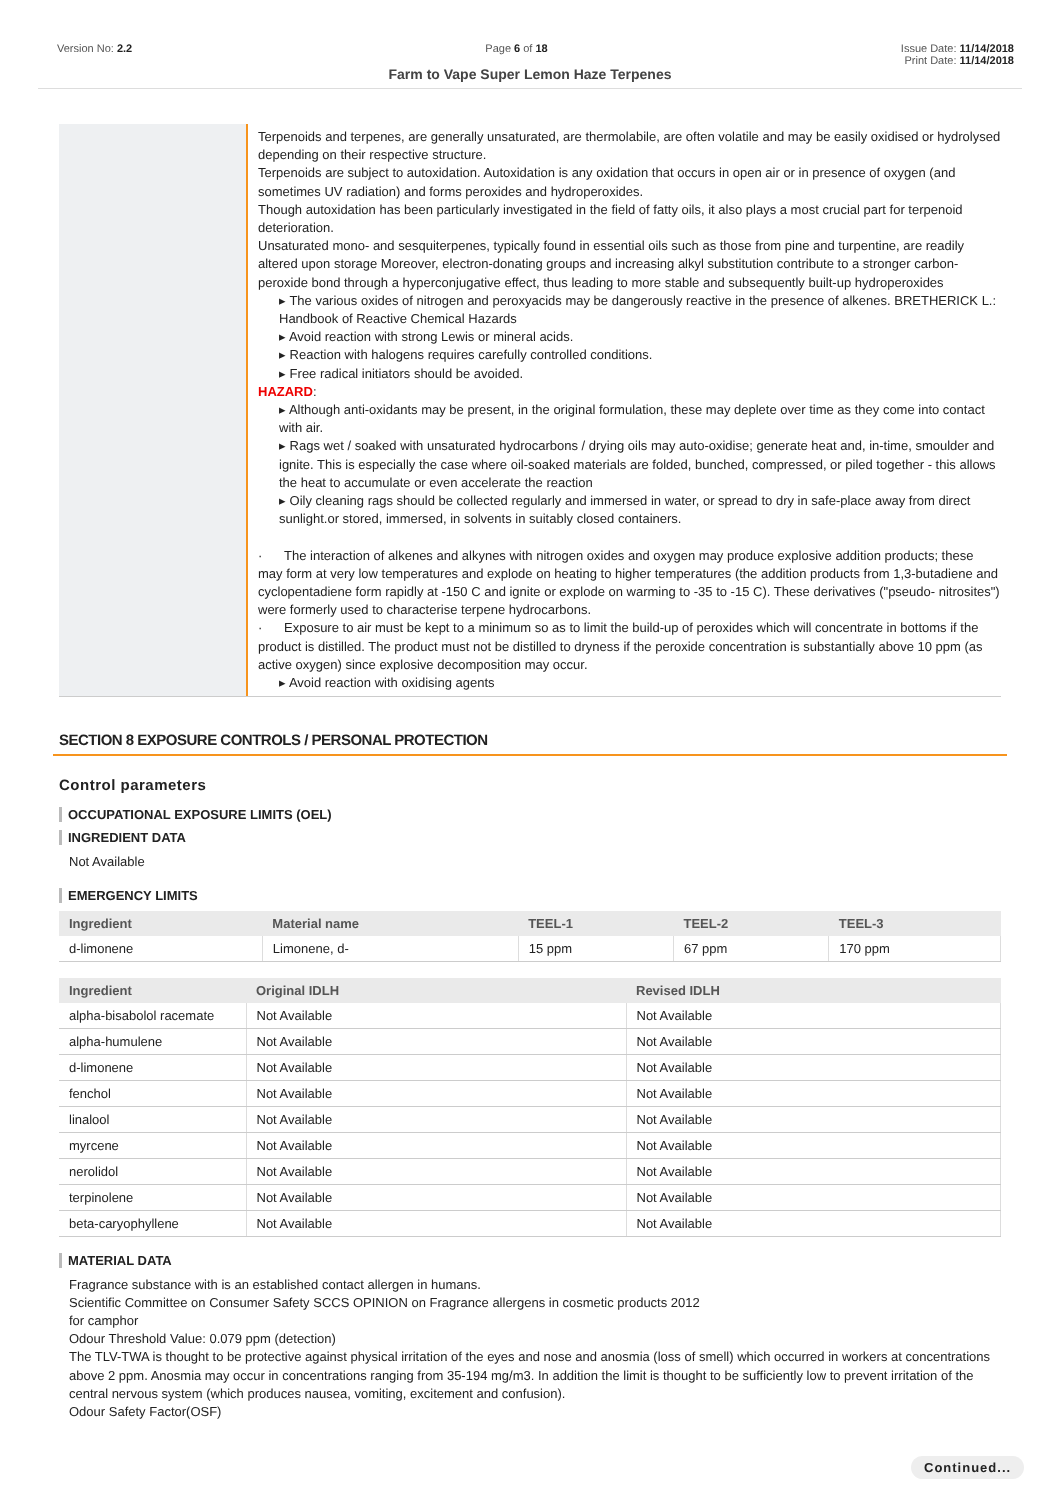Version No: 2.2 Page 6 of 18 Issue Date: 11/14/2018
Print Date: 11/14/2018
Farm to Vape Super Lemon Haze Terpenes
Terpenoids and terpenes, are generally unsaturated, are thermolabile, are often volatile and may be easily oxidised or hydrolysed depending on their respective structure.
Terpenoids are subject to autoxidation. Autoxidation is any oxidation that occurs in open air or in presence of oxygen (and sometimes UV radiation) and forms peroxides and hydroperoxides.
Though autoxidation has been particularly investigated in the field of fatty oils, it also plays a most crucial part for terpenoid deterioration.
Unsaturated mono- and sesquiterpenes, typically found in essential oils such as those from pine and turpentine, are readily altered upon storage Moreover, electron-donating groups and increasing alkyl substitution contribute to a stronger carbon-peroxide bond through a hyperconjugative effect, thus leading to more stable and subsequently built-up hydroperoxides
▸ The various oxides of nitrogen and peroxyacids may be dangerously reactive in the presence of alkenes. BRETHERICK L.: Handbook of Reactive Chemical Hazards
▸ Avoid reaction with strong Lewis or mineral acids.
▸ Reaction with halogens requires carefully controlled conditions.
▸ Free radical initiators should be avoided.
HAZARD:
▸ Although anti-oxidants may be present, in the original formulation, these may deplete over time as they come into contact with air.
▸ Rags wet / soaked with unsaturated hydrocarbons / drying oils may auto-oxidise; generate heat and, in-time, smoulder and ignite. This is especially the case where oil-soaked materials are folded, bunched, compressed, or piled together - this allows the heat to accumulate or even accelerate the reaction
▸ Oily cleaning rags should be collected regularly and immersed in water, or spread to dry in safe-place away from direct sunlight.or stored, immersed, in solvents in suitably closed containers.
· The interaction of alkenes and alkynes with nitrogen oxides and oxygen may produce explosive addition products; these may form at very low temperatures and explode on heating to higher temperatures (the addition products from 1,3-butadiene and cyclopentadiene form rapidly at -150 C and ignite or explode on warming to -35 to -15 C). These derivatives ("pseudo- nitrosites") were formerly used to characterise terpene hydrocarbons.
· Exposure to air must be kept to a minimum so as to limit the build-up of peroxides which will concentrate in bottoms if the product is distilled. The product must not be distilled to dryness if the peroxide concentration is substantially above 10 ppm (as active oxygen) since explosive decomposition may occur.
▸ Avoid reaction with oxidising agents
SECTION 8 EXPOSURE CONTROLS / PERSONAL PROTECTION
Control parameters
OCCUPATIONAL EXPOSURE LIMITS (OEL)
INGREDIENT DATA
Not Available
EMERGENCY LIMITS
| Ingredient | Material name | TEEL-1 | TEEL-2 | TEEL-3 |
| --- | --- | --- | --- | --- |
| d-limonene | Limonene, d- | 15 ppm | 67 ppm | 170 ppm |
| Ingredient | Original IDLH | Revised IDLH |
| --- | --- | --- |
| alpha-bisabolol racemate | Not Available | Not Available |
| alpha-humulene | Not Available | Not Available |
| d-limonene | Not Available | Not Available |
| fenchol | Not Available | Not Available |
| linalool | Not Available | Not Available |
| myrcene | Not Available | Not Available |
| nerolidol | Not Available | Not Available |
| terpinolene | Not Available | Not Available |
| beta-caryophyllene | Not Available | Not Available |
MATERIAL DATA
Fragrance substance with is an established contact allergen in humans.
Scientific Committee on Consumer Safety SCCS OPINION on Fragrance allergens in cosmetic products 2012
for camphor
Odour Threshold Value: 0.079 ppm (detection)
The TLV-TWA is thought to be protective against physical irritation of the eyes and nose and anosmia (loss of smell) which occurred in workers at concentrations above 2 ppm. Anosmia may occur in concentrations ranging from 35-194 mg/m3. In addition the limit is thought to be sufficiently low to prevent irritation of the central nervous system (which produces nausea, vomiting, excitement and confusion).
Odour Safety Factor(OSF)
Continued...